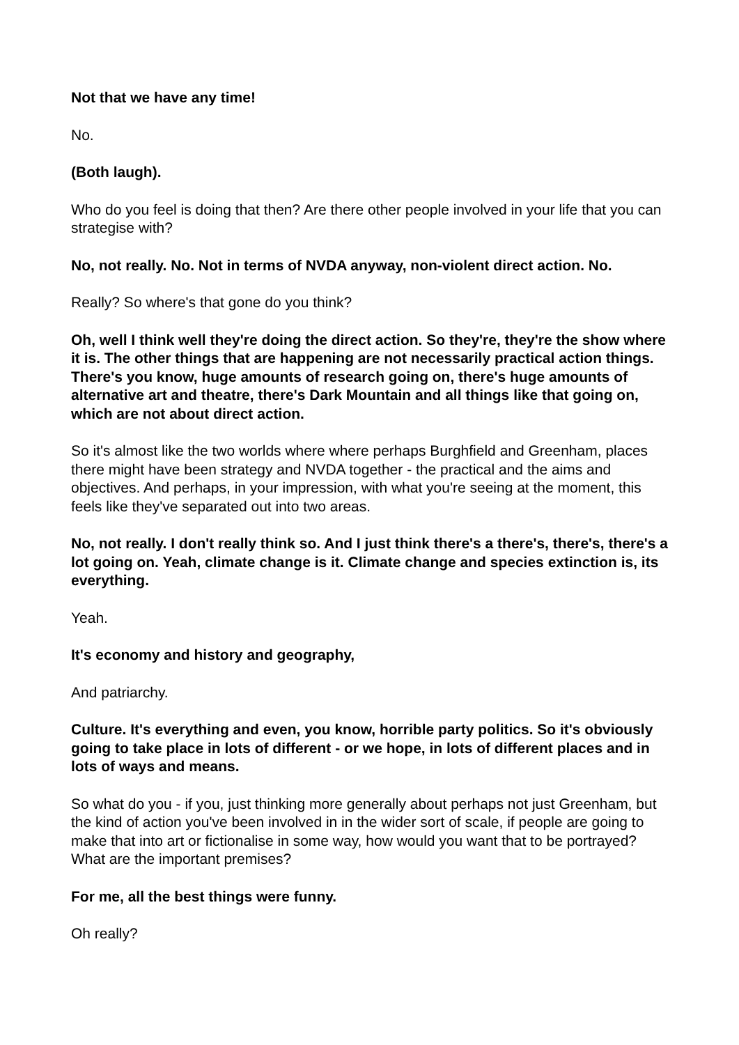Not that we have any time!
No.
(Both laugh).
Who do you feel is doing that then? Are there other people involved in your life that you can strategise with?
No, not really. No. Not in terms of NVDA anyway, non-violent direct action. No.
Really? So where's that gone do you think?
Oh, well I think well they're doing the direct action. So they're, they're the show where it is. The other things that are happening are not necessarily practical action things. There's you know, huge amounts of research going on, there's huge amounts of alternative art and theatre, there's Dark Mountain and all things like that going on, which are not about direct action.
So it's almost like the two worlds where where perhaps Burghfield and Greenham, places there might have been strategy and NVDA together - the practical and the aims and objectives. And perhaps, in your impression, with what you're seeing at the moment, this feels like they've separated out into two areas.
No, not really. I don't really think so. And I just think there's a there's, there's, there's a lot going on. Yeah, climate change is it. Climate change and species extinction is, its everything.
Yeah.
It's economy and history and geography,
And patriarchy.
Culture. It's everything and even, you know, horrible party politics. So it's obviously going to take place in lots of different - or we hope, in lots of different places and in lots of ways and means.
So what do you - if you, just thinking more generally about perhaps not just Greenham, but the kind of action you've been involved in in the wider sort of scale, if people are going to make that into art or fictionalise in some way, how would you want that to be portrayed? What are the important premises?
For me, all the best things were funny.
Oh really?